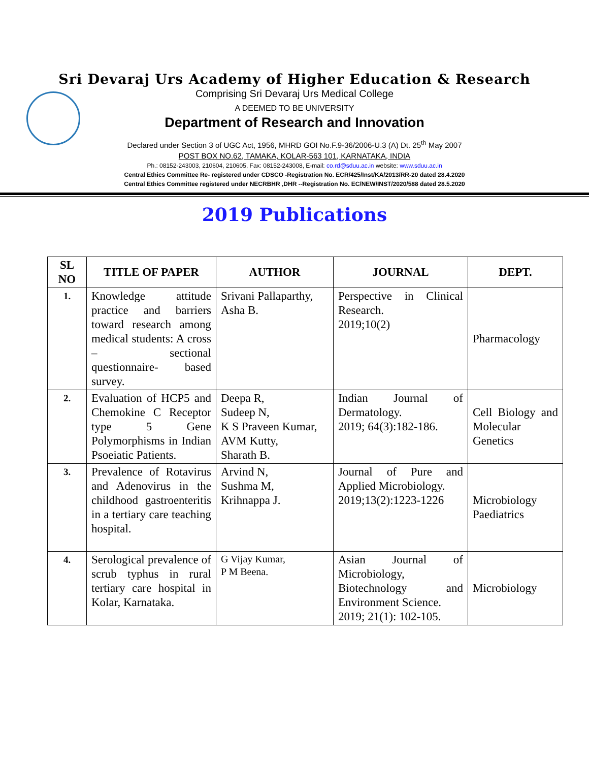Sri Devaraj Urs Academy of Higher Education & Research
Comprising Sri Devaraj Urs Medical College
A DEEMED TO BE UNIVERSITY
Department of Research and Innovation
Declared under Section 3 of UGC Act, 1956, MHRD GOI No.F.9-36/2006-U.3 (A) Dt. 25<sup>th</sup> May 2007
POST BOX NO.62, TAMAKA, KOLAR-563 101, KARNATAKA, INDIA
Ph.: 08152-243003, 210604, 210605, Fax: 08152-243008, E-mail: co.rd@sduu.ac.in website: www.sduu.ac.in
Central Ethics Committee Re- registered under CDSCO -Registration No. ECR/425/Inst/KA/2013/RR-20 dated 28.4.2020
Central Ethics Committee registered under NECRBHR ,DHR --Registration No. EC/NEW/INST/2020/588 dated 28.5.2020
2019 Publications
| SL NO | TITLE OF PAPER | AUTHOR | JOURNAL | DEPT. |
| --- | --- | --- | --- | --- |
| 1. | Knowledge attitude practice and barriers toward research among medical students: A cross – sectional questionnaire- based survey. | Srivani Pallaparthy, Asha B. | Perspective in Clinical Research. 2019;10(2) | Pharmacology |
| 2. | Evaluation of HCP5 and Chemokine C Receptor type 5 Gene Polymorphisms in Indian Psoeiatic Patients. | Deepa R, Sudeep N, K S Praveen Kumar, AVM Kutty, Sharath B. | Indian Journal of Dermatology. 2019; 64(3):182-186. | Cell Biology and Molecular Genetics |
| 3. | Prevalence of Rotavirus and Adenovirus in the childhood gastroenteritis in a tertiary care teaching hospital. | Arvind N, Sushma M, Krihnappa J. | Journal of Pure and Applied Microbiology. 2019;13(2):1223-1226 | Microbiology Paediatrics |
| 4. | Serological prevalence of scrub typhus in rural tertiary care hospital in Kolar, Karnataka. | G Vijay Kumar, P M Beena. | Asian Journal of Microbiology, Biotechnology and Environment Science. 2019; 21(1): 102-105. | Microbiology |